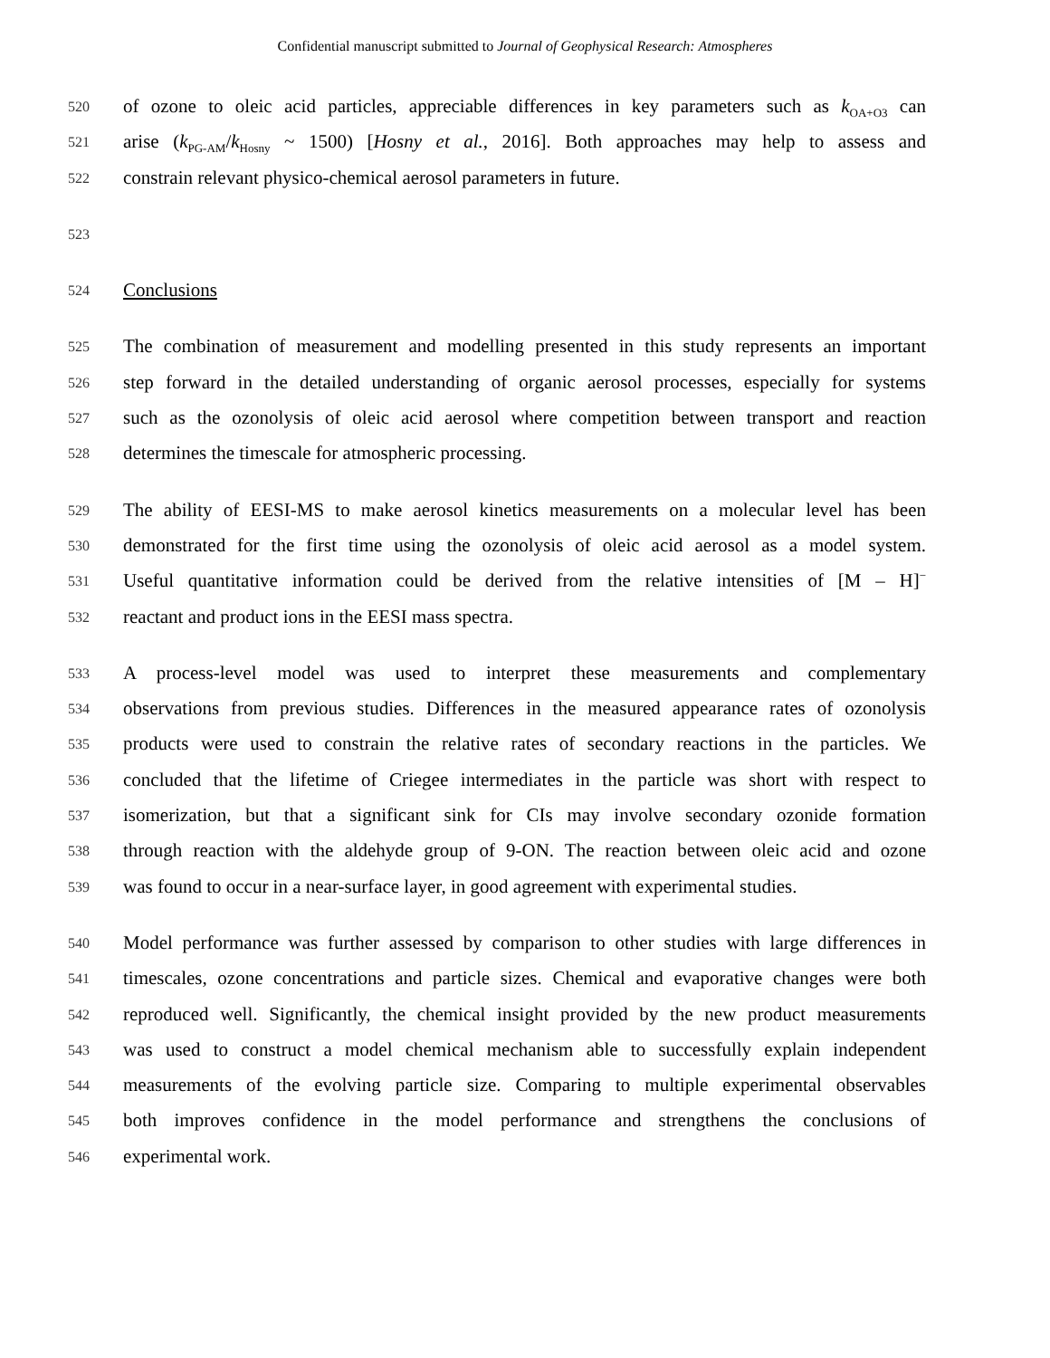Confidential manuscript submitted to Journal of Geophysical Research: Atmospheres
520 of ozone to oleic acid particles, appreciable differences in key parameters such as k<sub>OA+O3</sub> can
521 arise (k<sub>PG-AM</sub>/k<sub>Hosny</sub> ~ 1500) [Hosny et al., 2016]. Both approaches may help to assess and
522 constrain relevant physico-chemical aerosol parameters in future.
523
524 Conclusions
525 The combination of measurement and modelling presented in this study represents an important
526 step forward in the detailed understanding of organic aerosol processes, especially for systems
527 such as the ozonolysis of oleic acid aerosol where competition between transport and reaction
528 determines the timescale for atmospheric processing.
529 The ability of EESI-MS to make aerosol kinetics measurements on a molecular level has been
530 demonstrated for the first time using the ozonolysis of oleic acid aerosol as a model system.
531 Useful quantitative information could be derived from the relative intensities of [M – H]<sup>−</sup>
532 reactant and product ions in the EESI mass spectra.
533 A process-level model was used to interpret these measurements and complementary
534 observations from previous studies. Differences in the measured appearance rates of ozonolysis
535 products were used to constrain the relative rates of secondary reactions in the particles. We
536 concluded that the lifetime of Criegee intermediates in the particle was short with respect to
537 isomerization, but that a significant sink for CIs may involve secondary ozonide formation
538 through reaction with the aldehyde group of 9-ON. The reaction between oleic acid and ozone
539 was found to occur in a near-surface layer, in good agreement with experimental studies.
540 Model performance was further assessed by comparison to other studies with large differences in
541 timescales, ozone concentrations and particle sizes. Chemical and evaporative changes were both
542 reproduced well. Significantly, the chemical insight provided by the new product measurements
543 was used to construct a model chemical mechanism able to successfully explain independent
544 measurements of the evolving particle size. Comparing to multiple experimental observables
545 both improves confidence in the model performance and strengthens the conclusions of
546 experimental work.